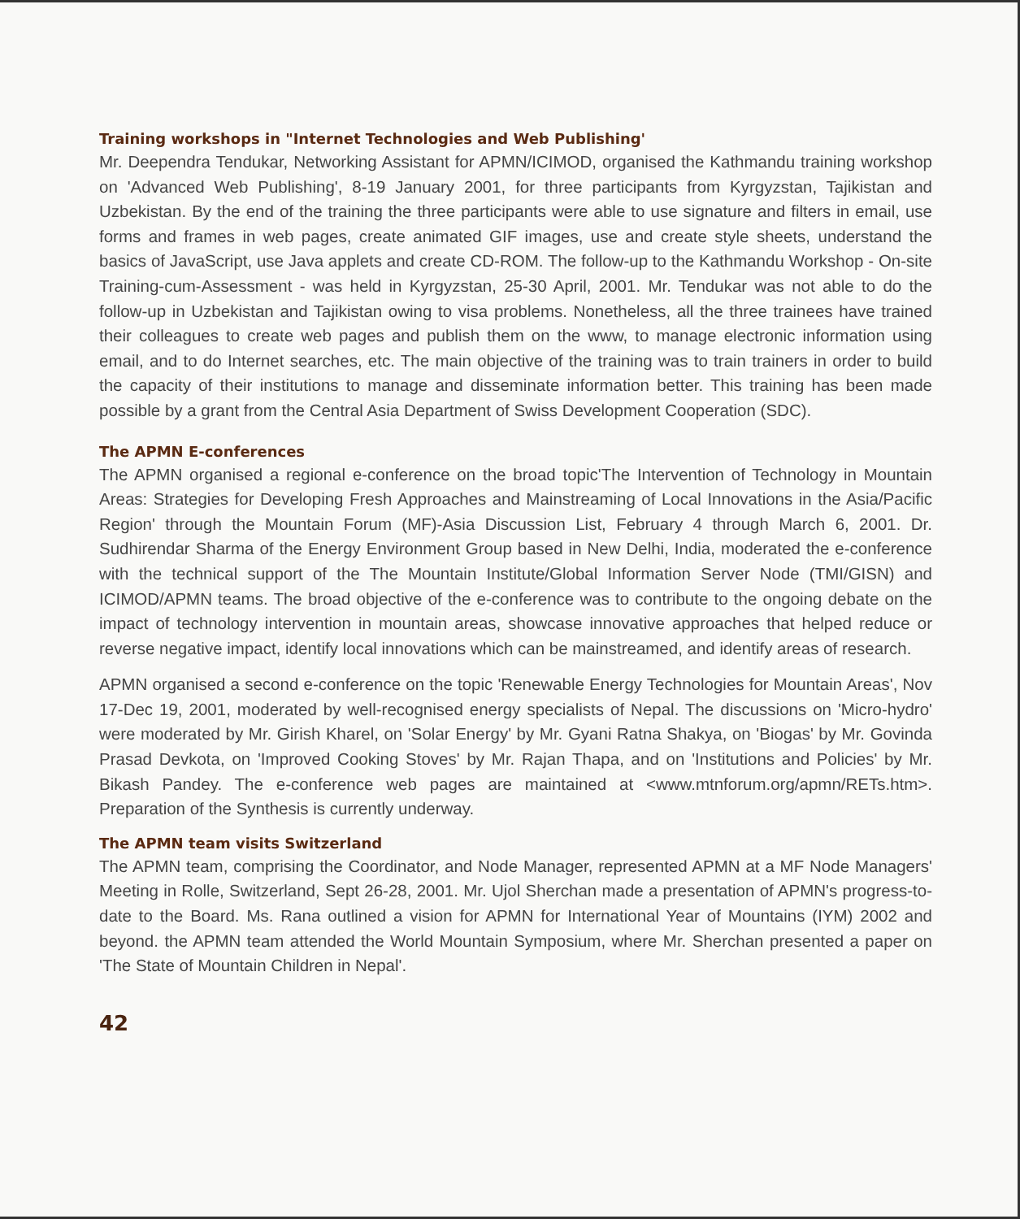Training workshops in "Internet Technologies and Web Publishing'
Mr. Deependra Tendukar, Networking Assistant for APMN/ICIMOD, organised the Kathmandu training workshop on 'Advanced Web Publishing', 8-19 January 2001, for three participants from Kyrgyzstan, Tajikistan and Uzbekistan. By the end of the training the three participants were able to use signature and filters in email, use forms and frames in web pages, create animated GIF images, use and create style sheets, understand the basics of JavaScript, use Java applets and create CD-ROM. The follow-up to the Kathmandu Workshop - On-site Training-cum-Assessment - was held in Kyrgyzstan, 25-30 April, 2001. Mr. Tendukar was not able to do the follow-up in Uzbekistan and Tajikistan owing to visa problems. Nonetheless, all the three trainees have trained their colleagues to create web pages and publish them on the www, to manage electronic information using email, and to do Internet searches, etc. The main objective of the training was to train trainers in order to build the capacity of their institutions to manage and disseminate information better. This training has been made possible by a grant from the Central Asia Department of Swiss Development Cooperation (SDC).
The APMN E-conferences
The APMN organised a regional e-conference on the broad topic'The Intervention of Technology in Mountain Areas: Strategies for Developing Fresh Approaches and Mainstreaming of Local Innovations in the Asia/Pacific Region' through the Mountain Forum (MF)-Asia Discussion List, February 4 through March 6, 2001. Dr. Sudhirendar Sharma of the Energy Environment Group based in New Delhi, India, moderated the e-conference with the technical support of the The Mountain Institute/Global Information Server Node (TMI/GISN) and ICIMOD/APMN teams. The broad objective of the e-conference was to contribute to the ongoing debate on the impact of technology intervention in mountain areas, showcase innovative approaches that helped reduce or reverse negative impact, identify local innovations which can be mainstreamed, and identify areas of research.
APMN organised a second e-conference on the topic 'Renewable Energy Technologies for Mountain Areas', Nov 17-Dec 19, 2001, moderated by well-recognised energy specialists of Nepal. The discussions on 'Micro-hydro' were moderated by Mr. Girish Kharel, on 'Solar Energy' by Mr. Gyani Ratna Shakya, on 'Biogas' by Mr. Govinda Prasad Devkota, on 'Improved Cooking Stoves' by Mr. Rajan Thapa, and on 'Institutions and Policies' by Mr. Bikash Pandey. The e-conference web pages are maintained at <www.mtnforum.org/apmn/RETs.htm>. Preparation of the Synthesis is currently underway.
The APMN team visits Switzerland
The APMN team, comprising the Coordinator, and Node Manager, represented APMN at a MF Node Managers' Meeting in Rolle, Switzerland, Sept 26-28, 2001. Mr. Ujol Sherchan made a presentation of APMN's progress-to-date to the Board. Ms. Rana outlined a vision for APMN for International Year of Mountains (IYM) 2002 and beyond. the APMN team attended the World Mountain Symposium, where Mr. Sherchan presented a paper on 'The State of Mountain Children in Nepal'.
42